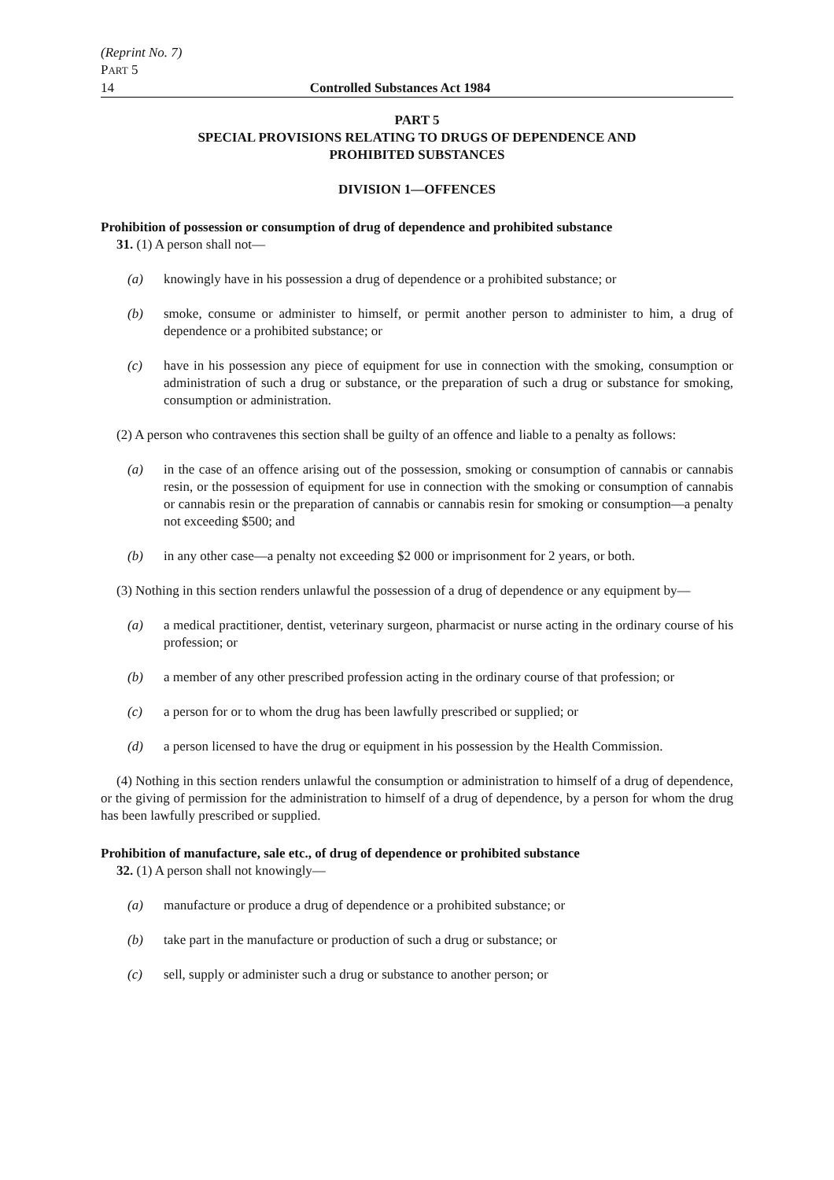(Reprint No. 7)
PART 5
14 Controlled Substances Act 1984
PART 5
SPECIAL PROVISIONS RELATING TO DRUGS OF DEPENDENCE AND
PROHIBITED SUBSTANCES
DIVISION 1—OFFENCES
Prohibition of possession or consumption of drug of dependence and prohibited substance
31. (1) A person shall not—
(a) knowingly have in his possession a drug of dependence or a prohibited substance; or
(b) smoke, consume or administer to himself, or permit another person to administer to him, a drug of dependence or a prohibited substance; or
(c) have in his possession any piece of equipment for use in connection with the smoking, consumption or administration of such a drug or substance, or the preparation of such a drug or substance for smoking, consumption or administration.
(2) A person who contravenes this section shall be guilty of an offence and liable to a penalty as follows:
(a) in the case of an offence arising out of the possession, smoking or consumption of cannabis or cannabis resin, or the possession of equipment for use in connection with the smoking or consumption of cannabis or cannabis resin or the preparation of cannabis or cannabis resin for smoking or consumption—a penalty not exceeding $500; and
(b) in any other case—a penalty not exceeding $2 000 or imprisonment for 2 years, or both.
(3) Nothing in this section renders unlawful the possession of a drug of dependence or any equipment by—
(a) a medical practitioner, dentist, veterinary surgeon, pharmacist or nurse acting in the ordinary course of his profession; or
(b) a member of any other prescribed profession acting in the ordinary course of that profession; or
(c) a person for or to whom the drug has been lawfully prescribed or supplied; or
(d) a person licensed to have the drug or equipment in his possession by the Health Commission.
(4) Nothing in this section renders unlawful the consumption or administration to himself of a drug of dependence, or the giving of permission for the administration to himself of a drug of dependence, by a person for whom the drug has been lawfully prescribed or supplied.
Prohibition of manufacture, sale etc., of drug of dependence or prohibited substance
32. (1) A person shall not knowingly—
(a) manufacture or produce a drug of dependence or a prohibited substance; or
(b) take part in the manufacture or production of such a drug or substance; or
(c) sell, supply or administer such a drug or substance to another person; or